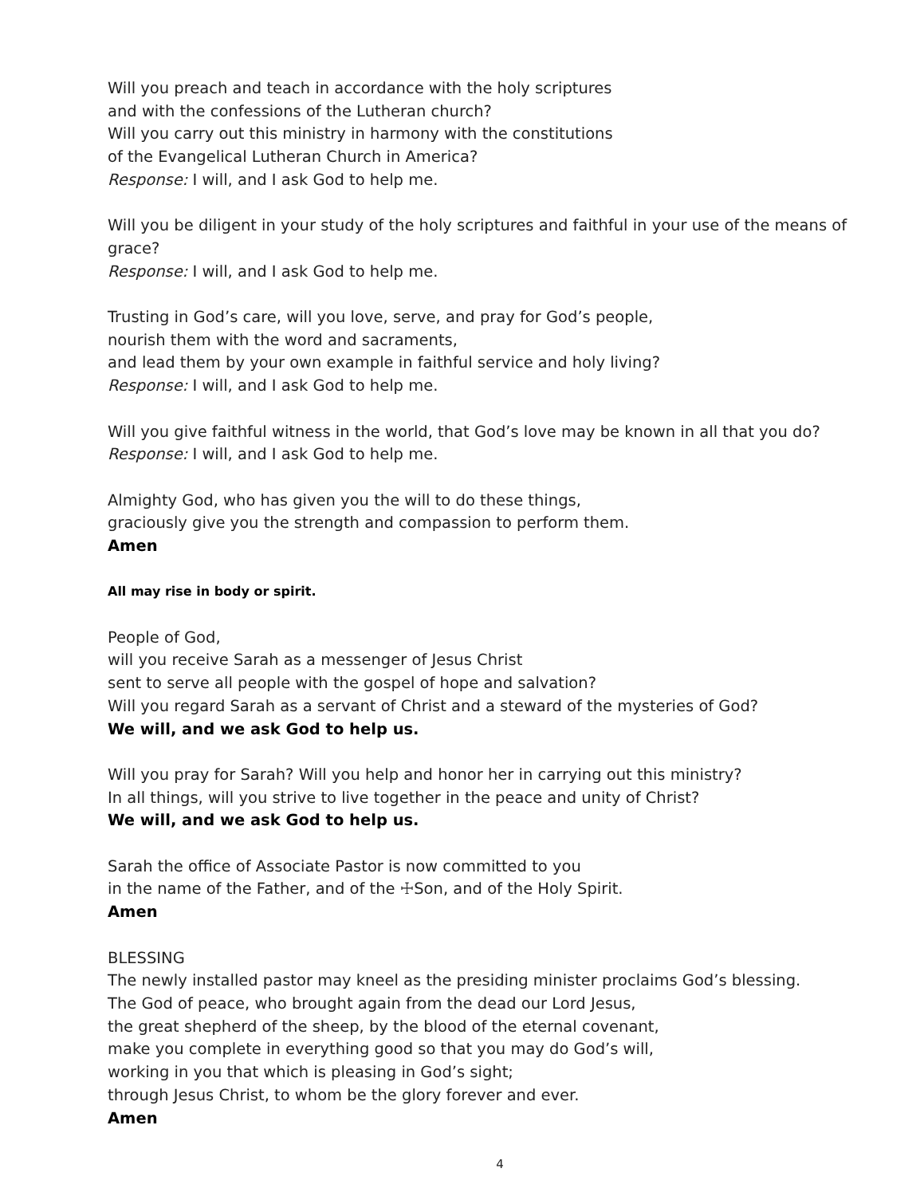Will you preach and teach in accordance with the holy scriptures
and with the confessions of the Lutheran church?
Will you carry out this ministry in harmony with the constitutions
of the Evangelical Lutheran Church in America?
Response: I will, and I ask God to help me.
Will you be diligent in your study of the holy scriptures and faithful in your use of the means of grace?
Response: I will, and I ask God to help me.
Trusting in God’s care, will you love, serve, and pray for God’s people,
nourish them with the word and sacraments,
and lead them by your own example in faithful service and holy living?
Response: I will, and I ask God to help me.
Will you give faithful witness in the world, that God’s love may be known in all that you do?
Response: I will, and I ask God to help me.
Almighty God, who has given you the will to do these things,
graciously give you the strength and compassion to perform them.
Amen
All may rise in body or spirit.
People of God,
will you receive Sarah as a messenger of Jesus Christ
sent to serve all people with the gospel of hope and salvation?
Will you regard Sarah as a servant of Christ and a steward of the mysteries of God?
We will, and we ask God to help us.
Will you pray for Sarah? Will you help and honor her in carrying out this ministry?
In all things, will you strive to live together in the peace and unity of Christ?
We will, and we ask God to help us.
Sarah the office of Associate Pastor is now committed to you
in the name of the Father, and of the ☩Son, and of the Holy Spirit.
Amen
BLESSING
The newly installed pastor may kneel as the presiding minister proclaims God’s blessing.
The God of peace, who brought again from the dead our Lord Jesus,
the great shepherd of the sheep, by the blood of the eternal covenant,
make you complete in everything good so that you may do God’s will,
working in you that which is pleasing in God’s sight;
through Jesus Christ, to whom be the glory forever and ever.
Amen
4